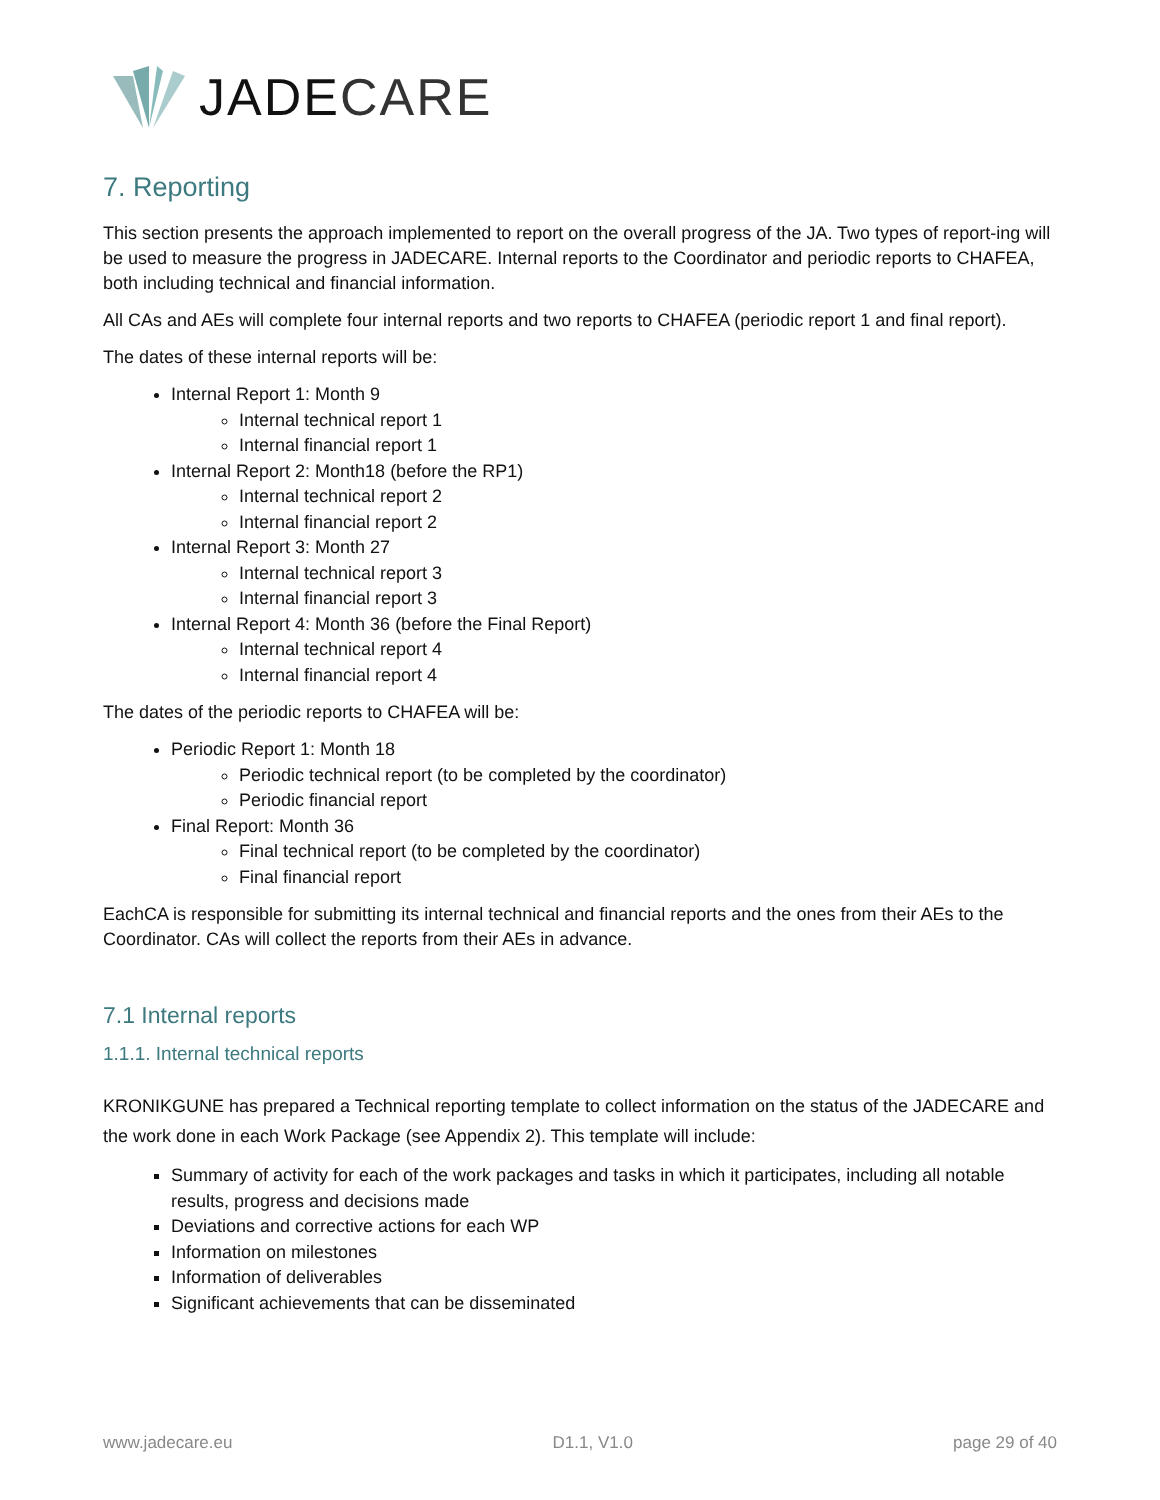JADECARE
7. Reporting
This section presents the approach implemented to report on the overall progress of the JA. Two types of report-ing will be used to measure the progress in JADECARE. Internal reports to the Coordinator and periodic reports to CHAFEA, both including technical and financial information.
All CAs and AEs will complete four internal reports and two reports to CHAFEA (periodic report 1 and final report).
The dates of these internal reports will be:
Internal Report 1: Month 9
Internal technical report 1
Internal financial report 1
Internal Report 2: Month18 (before the RP1)
Internal technical report 2
Internal financial report 2
Internal Report 3: Month 27
Internal technical report 3
Internal financial report 3
Internal Report 4: Month 36 (before the Final Report)
Internal technical report 4
Internal financial report 4
The dates of the periodic reports to CHAFEA will be:
Periodic Report 1: Month 18
Periodic technical report (to be completed by the coordinator)
Periodic financial report
Final Report: Month 36
Final technical report (to be completed by the coordinator)
Final financial report
EachCA is responsible for submitting its internal technical and financial reports and the ones from their AEs to the Coordinator. CAs will collect the reports from their AEs in advance.
7.1 Internal reports
1.1.1. Internal technical reports
KRONIKGUNE has prepared a Technical reporting template to collect information on the status of the JADECARE and the work done in each Work Package (see Appendix 2). This template will include:
Summary of activity for each of the work packages and tasks in which it participates, including all notable results, progress and decisions made
Deviations and corrective actions for each WP
Information on milestones
Information of deliverables
Significant achievements that can be disseminated
www.jadecare.eu D1.1, V1.0 page 29 of 40